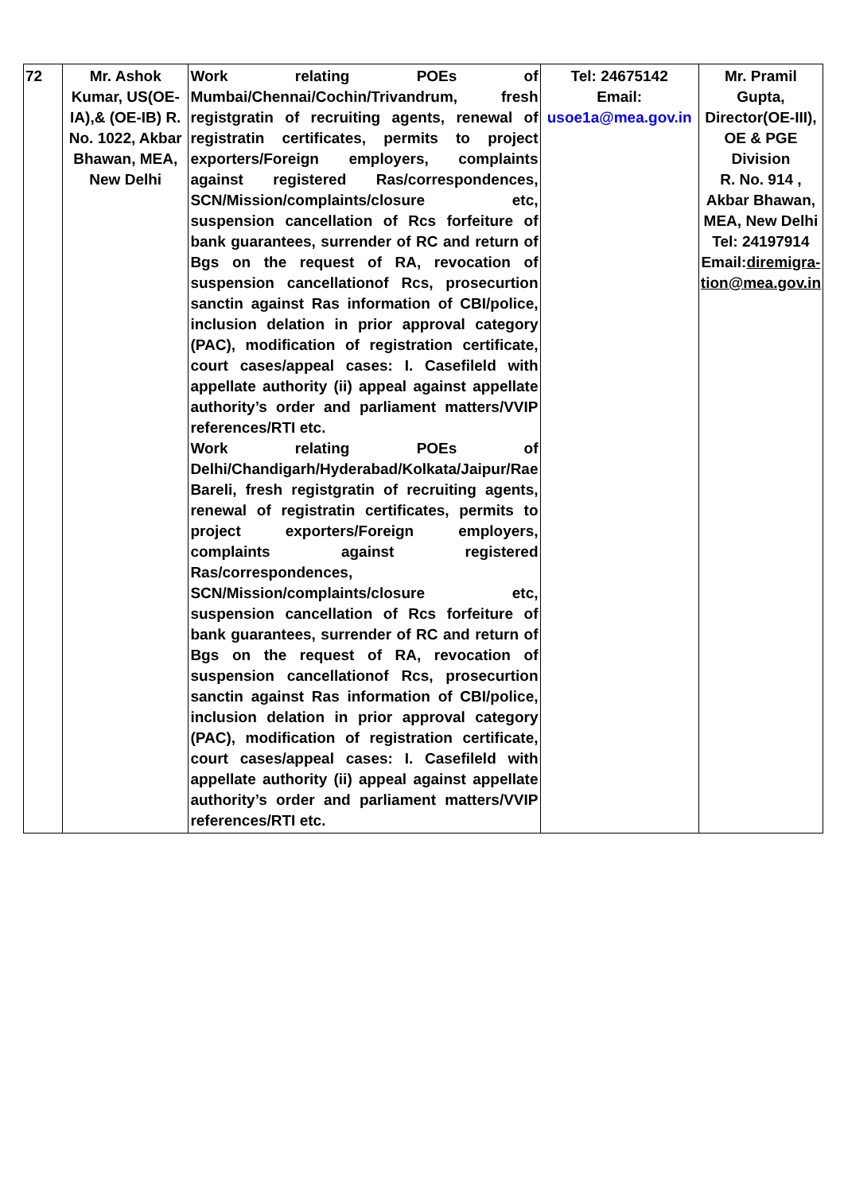| 72 | Mr. Ashok Kumar, US(OE-IA),& (OE-IB) R. No. 1022, Akbar Bhawan, MEA, New Delhi | Work relating POEs of Mumbai/Chennai/Cochin/Trivandrum, fresh registgratin of recruiting agents, renewal of registratin certificates, permits to project exporters/Foreign employers, complaints against registered Ras/correspondences, SCN/Mission/complaints/closure etc, suspension cancellation of Rcs forfeiture of bank guarantees, surrender of RC and return of Bgs on the request of RA, revocation of suspension cancellationof Rcs, prosecurtion sanctin against Ras information of CBI/police, inclusion delation in prior approval category (PAC), modification of registration certificate, court cases/appeal cases: I. Casefileld with appellate authority (ii) appeal against appellate authority’s order and parliament matters/VVIP references/RTI etc. Work relating POEs of Delhi/Chandigarh/Hyderabad/Kolkata/Jaipur/Rae Bareli, fresh registgratin of recruiting agents, renewal of registratin certificates, permits to project exporters/Foreign employers, complaints against registered Ras/correspondences, SCN/Mission/complaints/closure etc, suspension cancellation of Rcs forfeiture of bank guarantees, surrender of RC and return of Bgs on the request of RA, revocation of suspension cancellationof Rcs, prosecurtion sanctin against Ras information of CBI/police, inclusion delation in prior approval category (PAC), modification of registration certificate, court cases/appeal cases: I. Casefileld with appellate authority (ii) appeal against appellate authority’s order and parliament matters/VVIP references/RTI etc. | Tel: 24675142 Email: usoe1a@mea.gov.in | Mr. Pramil Gupta, Director(OE-III), OE & PGE Division R. No. 914 , Akbar Bhawan, MEA, New Delhi Tel: 24197914 Email: diremigra-tion@mea.gov.in |